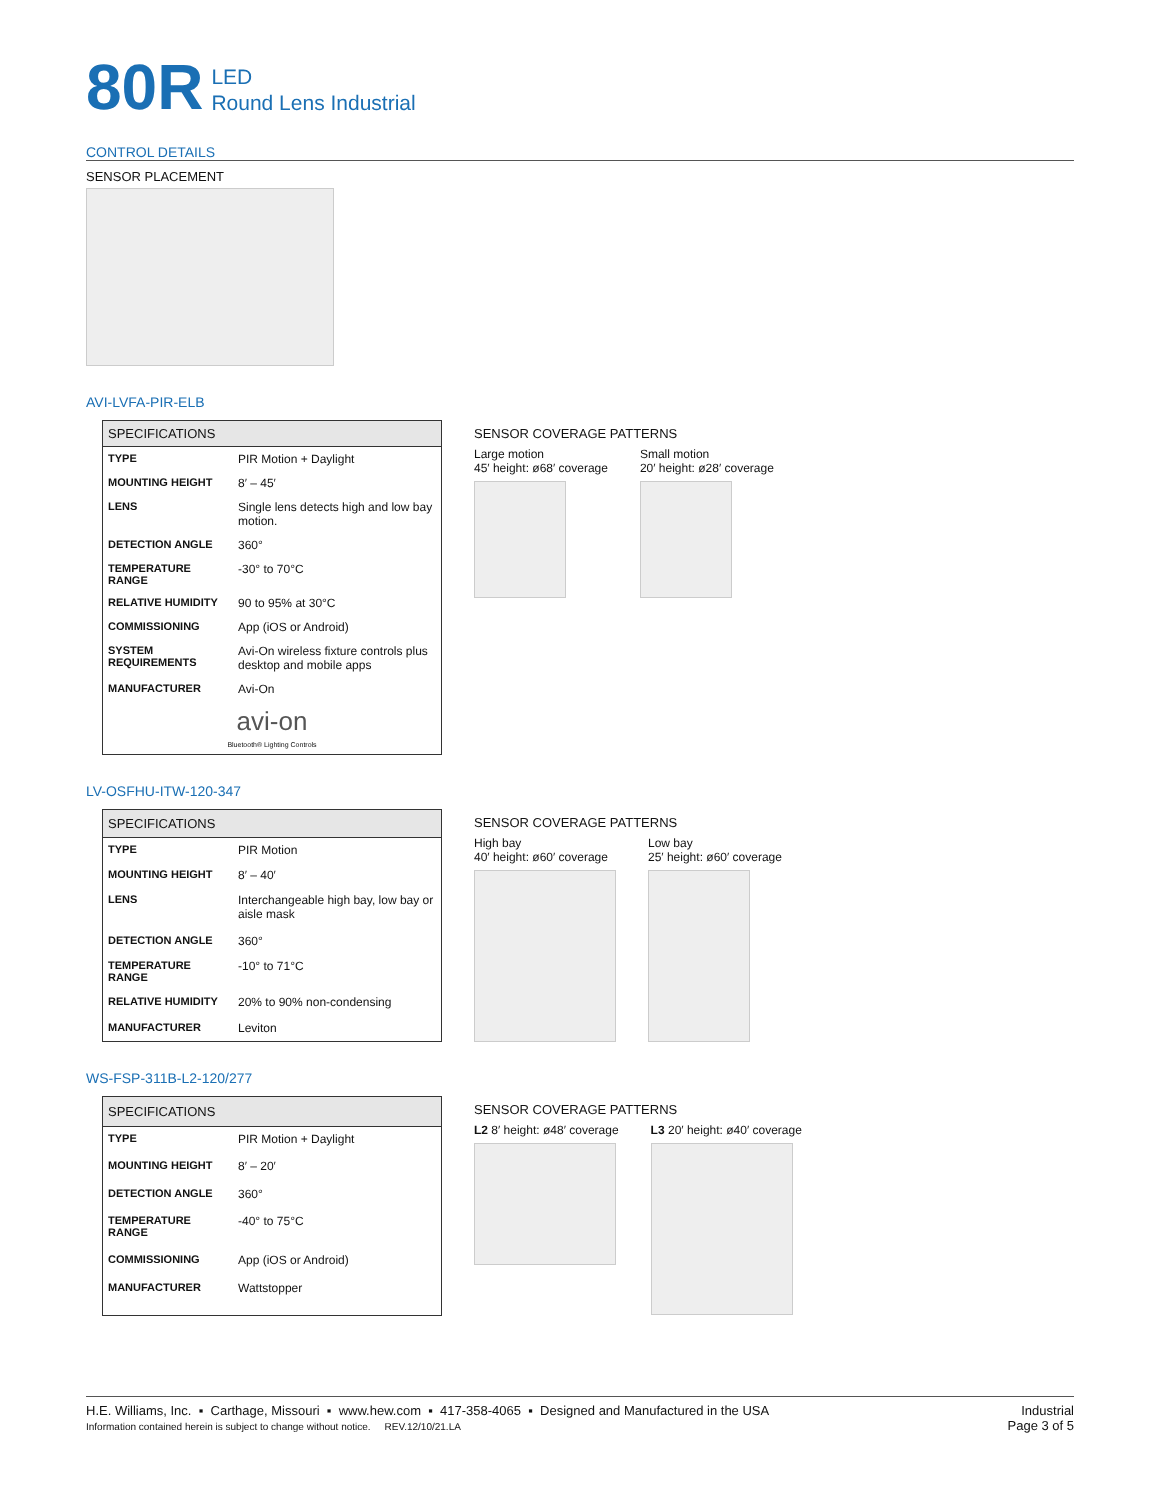80R LED
Round Lens Industrial
CONTROL DETAILS
SENSOR PLACEMENT
AVI-LVFA-PIR-ELB
| SPECIFICATIONS | |
| --- | --- |
| TYPE | PIR Motion + Daylight |
| MOUNTING HEIGHT | 8′ – 45′ |
| LENS | Single lens detects high and low bay motion. |
| DETECTION ANGLE | 360° |
| TEMPERATURE RANGE | -30° to 70°C |
| RELATIVE HUMIDITY | 90 to 95% at 30°C |
| COMMISSIONING | App (iOS or Android) |
| SYSTEM REQUIREMENTS | Avi-On wireless fixture controls plus desktop and mobile apps |
| MANUFACTURER | Avi-On |
| avi-on Bluetooth® Lighting Controls | |
SENSOR COVERAGE PATTERNS
Large motion
45′ height: ø68′ coverage
Small motion
20′ height: ø28′ coverage
LV-OSFHU-ITW-120-347
| SPECIFICATIONS | |
| --- | --- |
| TYPE | PIR Motion |
| MOUNTING HEIGHT | 8′ – 40′ |
| LENS | Interchangeable high bay, low bay or aisle mask |
| DETECTION ANGLE | 360° |
| TEMPERATURE RANGE | -10° to 71°C |
| RELATIVE HUMIDITY | 20% to 90% non-condensing |
| MANUFACTURER | Leviton |
SENSOR COVERAGE PATTERNS
High bay
40′ height: ø60′ coverage
Low bay
25′ height: ø60′ coverage
WS-FSP-311B-L2-120/277
| SPECIFICATIONS | |
| --- | --- |
| TYPE | PIR Motion + Daylight |
| MOUNTING HEIGHT | 8′ – 20′ |
| DETECTION ANGLE | 360° |
| TEMPERATURE RANGE | -40° to 75°C |
| COMMISSIONING | App (iOS or Android) |
| MANUFACTURER | Wattstopper |
SENSOR COVERAGE PATTERNS
L2 8′ height: ø48′ coverage L3 20′ height: ø40′ coverage
H.E. Williams, Inc. ▪ Carthage, Missouri ▪ www.hew.com ▪ 417-358-4065 ▪ Designed and Manufactured in the USA
Information contained herein is subject to change without notice. REV.12/10/21.LA
Industrial
Page 3 of 5